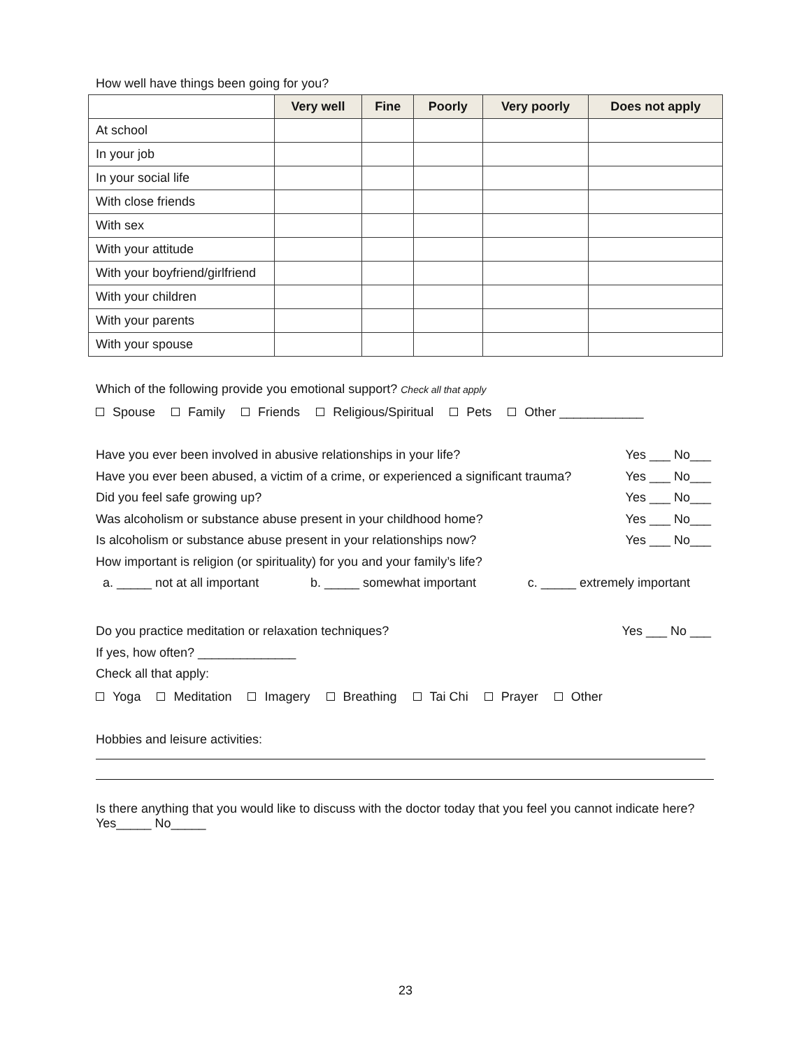How well have things been going for you?
| | Very well | Fine | Poorly | Very poorly | Does not apply |
| --- | --- | --- | --- | --- | --- |
| At school | | | | | |
| In your job | | | | | |
| In your social life | | | | | |
| With close friends | | | | | |
| With sex | | | | | |
| With your attitude | | | | | |
| With your boyfriend/girlfriend | | | | | |
| With your children | | | | | |
| With your parents | | | | | |
| With your spouse | | | | | |
Which of the following provide you emotional support? Check all that apply
Spouse Family Friends Religious/Spiritual Pets Other ____________
Have you ever been involved in abusive relationships in your life? Yes ___ No___
Have you ever been abused, a victim of a crime, or experienced a significant trauma? Yes ___ No___
Did you feel safe growing up? Yes ___ No___
Was alcoholism or substance abuse present in your childhood home? Yes ___ No___
Is alcoholism or substance abuse present in your relationships now? Yes ___ No___
How important is religion (or spirituality) for you and your family’s life?
a. _____ not at all important b. _____ somewhat important c. _____ extremely important
Do you practice meditation or relaxation techniques? Yes ___ No ___
If yes, how often? ______________
Check all that apply:
Yoga Meditation Imagery Breathing Tai Chi Prayer Other
Hobbies and leisure activities:
Is there anything that you would like to discuss with the doctor today that you feel you cannot indicate here? Yes_____ No_____
23